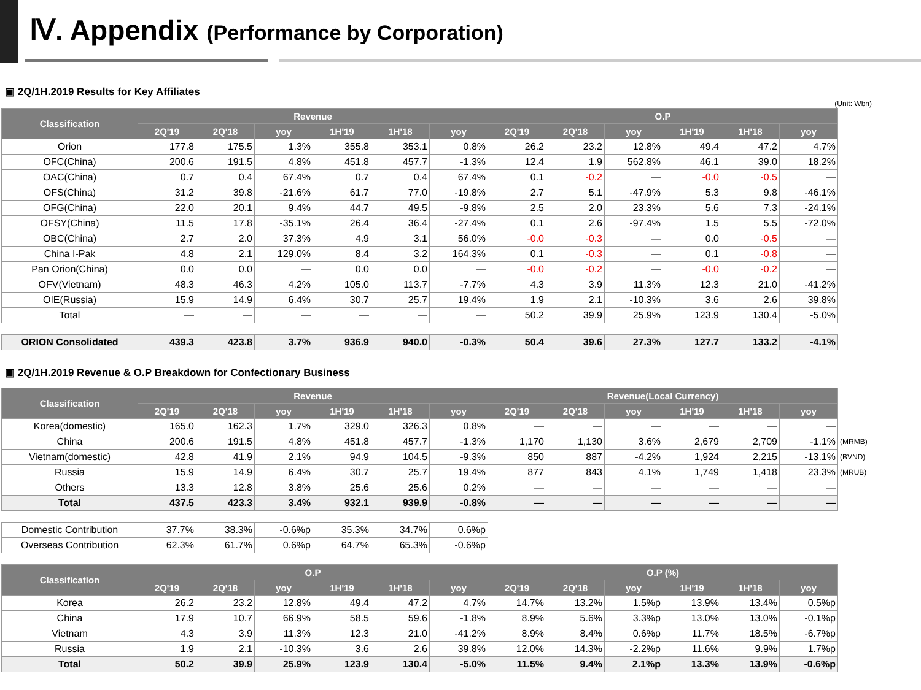Ⅳ. Appendix (Performance by Corporation)
▣ 2Q/1H.2019 Results for Key Affiliates
(Unit: Wbn)
| Classification | Revenue | | | | | | O.P | | | | | |
| --- | --- | --- | --- | --- | --- | --- | --- | --- | --- | --- | --- | --- |
| | 2Q'19 | 2Q'18 | yoy | 1H'19 | 1H'18 | yoy | 2Q'19 | 2Q'18 | yoy | 1H'19 | 1H'18 | yoy |
| Orion | 177.8 | 175.5 | 1.3% | 355.8 | 353.1 | 0.8% | 26.2 | 23.2 | 12.8% | 49.4 | 47.2 | 4.7% |
| OFC(China) | 200.6 | 191.5 | 4.8% | 451.8 | 457.7 | -1.3% | 12.4 | 1.9 | 562.8% | 46.1 | 39.0 | 18.2% |
| OAC(China) | 0.7 | 0.4 | 67.4% | 0.7 | 0.4 | 67.4% | 0.1 | -0.2 | — | -0.0 | -0.5 | — |
| OFS(China) | 31.2 | 39.8 | -21.6% | 61.7 | 77.0 | -19.8% | 2.7 | 5.1 | -47.9% | 5.3 | 9.8 | -46.1% |
| OFG(China) | 22.0 | 20.1 | 9.4% | 44.7 | 49.5 | -9.8% | 2.5 | 2.0 | 23.3% | 5.6 | 7.3 | -24.1% |
| OFSY(China) | 11.5 | 17.8 | -35.1% | 26.4 | 36.4 | -27.4% | 0.1 | 2.6 | -97.4% | 1.5 | 5.5 | -72.0% |
| OBC(China) | 2.7 | 2.0 | 37.3% | 4.9 | 3.1 | 56.0% | -0.0 | -0.3 | — | 0.0 | -0.5 | — |
| China I-Pak | 4.8 | 2.1 | 129.0% | 8.4 | 3.2 | 164.3% | 0.1 | -0.3 | — | 0.1 | -0.8 | — |
| Pan Orion(China) | 0.0 | 0.0 | — | 0.0 | 0.0 | — | -0.0 | -0.2 | — | -0.0 | -0.2 | — |
| OFV(Vietnam) | 48.3 | 46.3 | 4.2% | 105.0 | 113.7 | -7.7% | 4.3 | 3.9 | 11.3% | 12.3 | 21.0 | -41.2% |
| OIE(Russia) | 15.9 | 14.9 | 6.4% | 30.7 | 25.7 | 19.4% | 1.9 | 2.1 | -10.3% | 3.6 | 2.6 | 39.8% |
| Total | — | — | — | — | — | — | 50.2 | 39.9 | 25.9% | 123.9 | 130.4 | -5.0% |
| ORION Consolidated | 439.3 | 423.8 | 3.7% | 936.9 | 940.0 | -0.3% | 50.4 | 39.6 | 27.3% | 127.7 | 133.2 | -4.1% |
▣ 2Q/1H.2019 Revenue & O.P Breakdown for Confectionary Business
| Classification | Revenue | | | | | | Revenue(Local Currency) | | | | | | |
| | 2Q'19 | 2Q'18 | yoy | 1H'19 | 1H'18 | yoy | 2Q'19 | 2Q'18 | yoy | 1H'19 | 1H'18 | yoy | |
| Korea(domestic) | 165.0 | 162.3 | 1.7% | 329.0 | 326.3 | 0.8% | — | — | — | — | — | — | |
| China | 200.6 | 191.5 | 4.8% | 451.8 | 457.7 | -1.3% | 1,170 | 1,130 | 3.6% | 2,679 | 2,709 | -1.1% | (MRMB) |
| Vietnam(domestic) | 42.8 | 41.9 | 2.1% | 94.9 | 104.5 | -9.3% | 850 | 887 | -4.2% | 1,924 | 2,215 | -13.1% | (BVND) |
| Russia | 15.9 | 14.9 | 6.4% | 30.7 | 25.7 | 19.4% | 877 | 843 | 4.1% | 1,749 | 1,418 | 23.3% | (MRUB) |
| Others | 13.3 | 12.8 | 3.8% | 25.6 | 25.6 | 0.2% | — | — | — | — | — | — | |
| Total | 437.5 | 423.3 | 3.4% | 932.1 | 939.9 | -0.8% | — | — | — | — | — | — | |
| Domestic Contribution | 37.7% | 38.3% | -0.6%p | 35.3% | 34.7% | 0.6%p |
| Overseas Contribution | 62.3% | 61.7% | 0.6%p | 64.7% | 65.3% | -0.6%p |
| Classification | O.P | | | | | | O.P (%) | | | | | |
| --- | --- | --- | --- | --- | --- | --- | --- | --- | --- | --- | --- | --- |
| | 2Q'19 | 2Q'18 | yoy | 1H'19 | 1H'18 | yoy | 2Q'19 | 2Q'18 | yoy | 1H'19 | 1H'18 | yoy |
| Korea | 26.2 | 23.2 | 12.8% | 49.4 | 47.2 | 4.7% | 14.7% | 13.2% | 1.5%p | 13.9% | 13.4% | 0.5%p |
| China | 17.9 | 10.7 | 66.9% | 58.5 | 59.6 | -1.8% | 8.9% | 5.6% | 3.3%p | 13.0% | 13.0% | -0.1%p |
| Vietnam | 4.3 | 3.9 | 11.3% | 12.3 | 21.0 | -41.2% | 8.9% | 8.4% | 0.6%p | 11.7% | 18.5% | -6.7%p |
| Russia | 1.9 | 2.1 | -10.3% | 3.6 | 2.6 | 39.8% | 12.0% | 14.3% | -2.2%p | 11.6% | 9.9% | 1.7%p |
| Total | 50.2 | 39.9 | 25.9% | 123.9 | 130.4 | -5.0% | 11.5% | 9.4% | 2.1%p | 13.3% | 13.9% | -0.6%p |